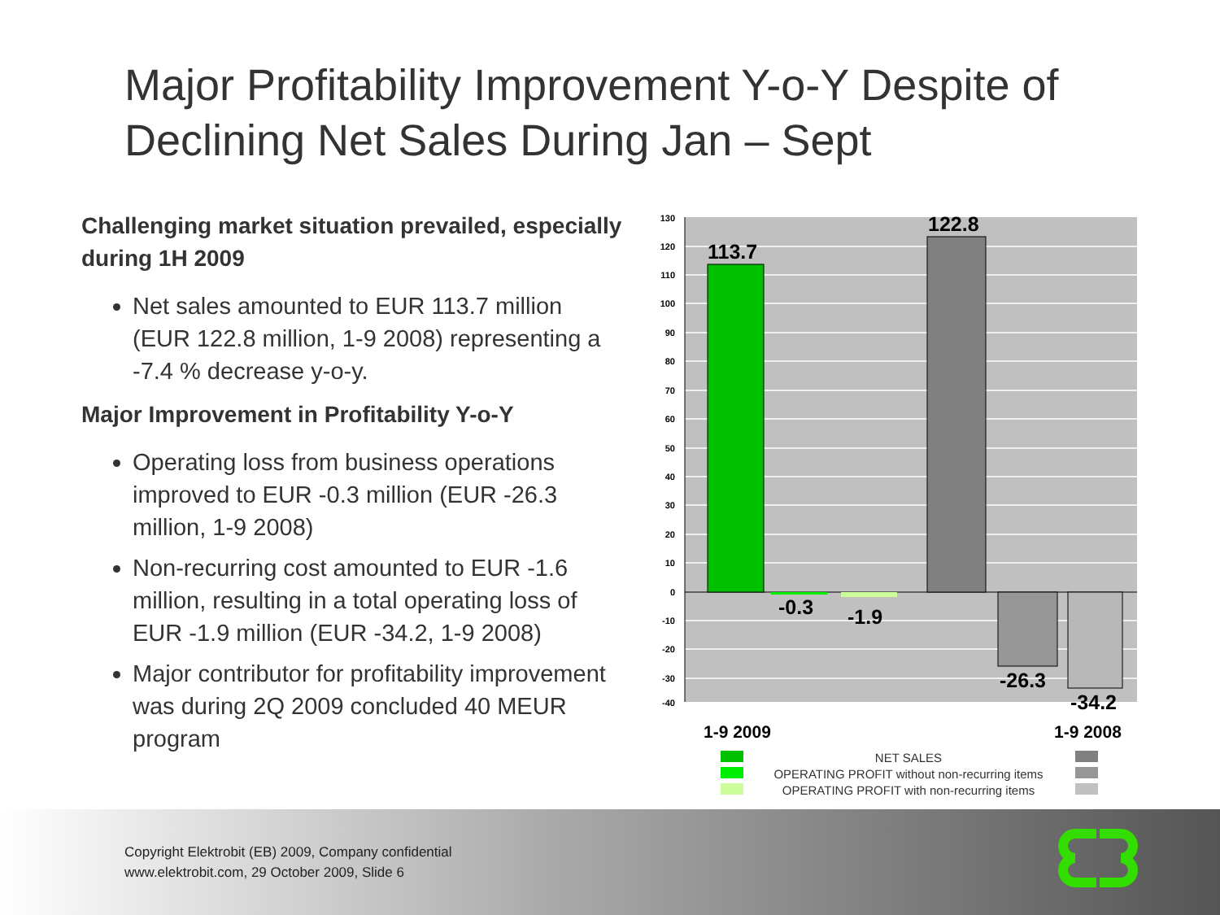Major Profitability Improvement Y-o-Y Despite of Declining Net Sales During Jan – Sept
Challenging market situation prevailed, especially during 1H 2009
Net sales amounted to EUR 113.7 million (EUR 122.8 million, 1-9 2008) representing a -7.4 % decrease y-o-y.
Major Improvement in Profitability Y-o-Y
Operating loss from business operations improved to EUR -0.3 million (EUR -26.3 million, 1-9 2008)
Non-recurring cost amounted to EUR -1.6 million, resulting in a total operating loss of EUR -1.9 million (EUR -34.2, 1-9 2008)
Major contributor for profitability improvement was during 2Q 2009 concluded 40 MEUR program
130
120
110
100
90
80
70
60
50
40
30
20
10
0
-10
-20
-30
-40
113.7
-0.3
-1.9
122.8
-26.3
-34.2
1-9 2009
1-9 2008
NET SALES
OPERATING PROFIT without non-recurring items
OPERATING PROFIT with non-recurring items
Copyright Elektrobit (EB) 2009, Company confidential
www.elektrobit.com, 29 October 2009, Slide 6